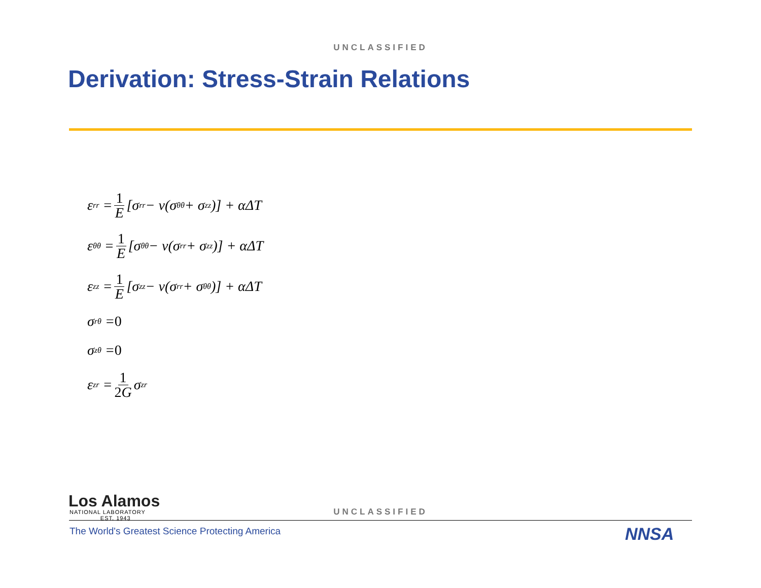UNCLASSIFIED
Derivation: Stress-Strain Relations
ε<sub>rr</sub> = 1 E [σ<sub>rr</sub> − ν(σ<sub>θθ</sub> + σ<sub>zz</sub>)] + αΔT
ε<sub>θθ</sub> = 1 E [σ<sub>θθ</sub> − ν(σ<sub>rr</sub> + σ<sub>zz</sub>)] + αΔT
ε<sub>zz</sub> = 1 E [σ<sub>zz</sub> − ν(σ<sub>rr</sub> + σ<sub>θθ</sub>)] + αΔT
σ<sub>rθ</sub> = 0
σ<sub>zθ</sub> = 0
ε<sub>zr</sub> = 1 2G σ<sub>zr</sub>
Los Alamos
NATIONAL LABORATORY
EST. 1943
UNCLASSIFIED
The World's Greatest Science Protecting America
NNSA